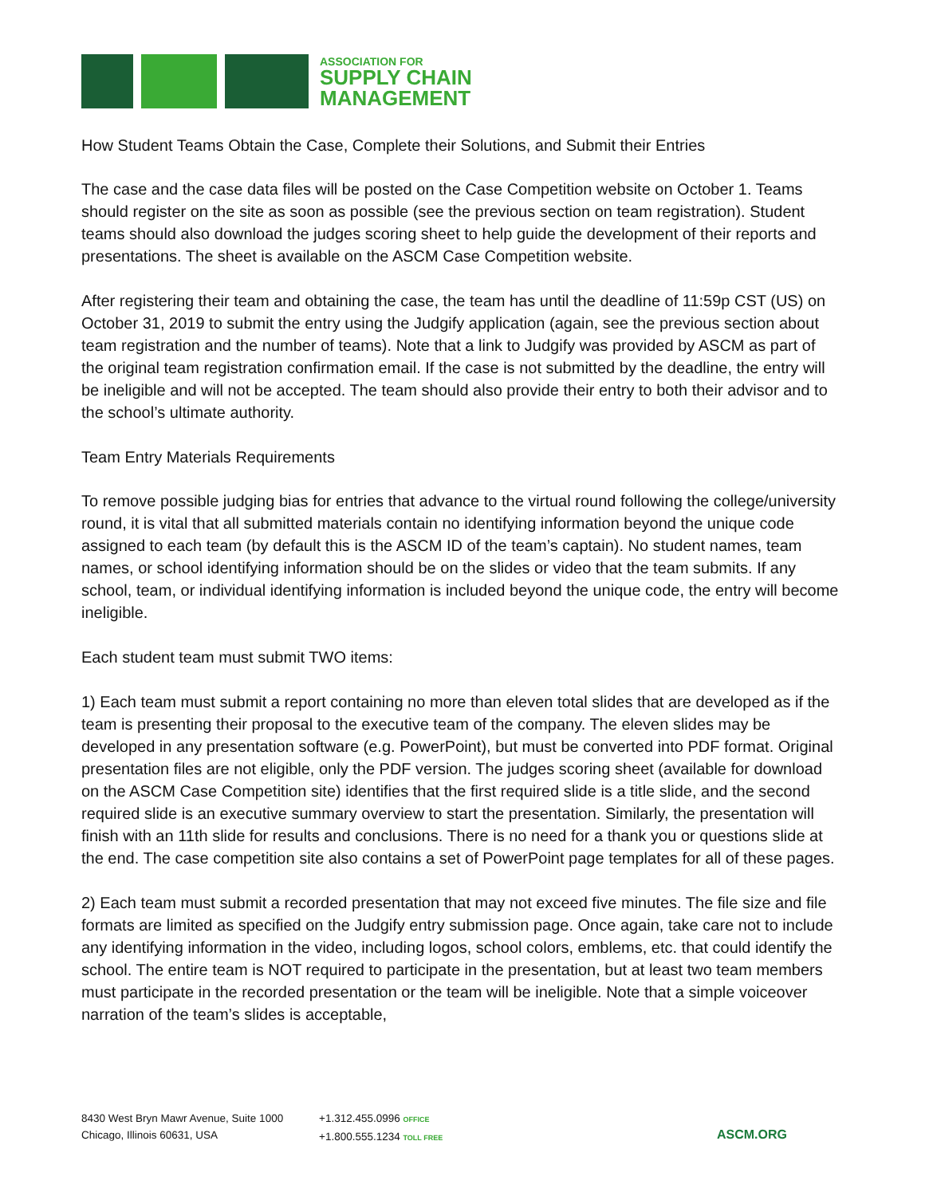ASSOCIATION FOR
SUPPLY CHAIN
MANAGEMENT
How Student Teams Obtain the Case, Complete their Solutions, and Submit their Entries
The case and the case data files will be posted on the Case Competition website on October 1. Teams should register on the site as soon as possible (see the previous section on team registration). Student teams should also download the judges scoring sheet to help guide the development of their reports and presentations. The sheet is available on the ASCM Case Competition website.
After registering their team and obtaining the case, the team has until the deadline of 11:59p CST (US) on October 31, 2019 to submit the entry using the Judgify application (again, see the previous section about team registration and the number of teams). Note that a link to Judgify was provided by ASCM as part of the original team registration confirmation email. If the case is not submitted by the deadline, the entry will be ineligible and will not be accepted. The team should also provide their entry to both their advisor and to the school’s ultimate authority.
Team Entry Materials Requirements
To remove possible judging bias for entries that advance to the virtual round following the college/university round, it is vital that all submitted materials contain no identifying information beyond the unique code assigned to each team (by default this is the ASCM ID of the team’s captain). No student names, team names, or school identifying information should be on the slides or video that the team submits. If any school, team, or individual identifying information is included beyond the unique code, the entry will become ineligible.
Each student team must submit TWO items:
1) Each team must submit a report containing no more than eleven total slides that are developed as if the team is presenting their proposal to the executive team of the company. The eleven slides may be developed in any presentation software (e.g. PowerPoint), but must be converted into PDF format. Original presentation files are not eligible, only the PDF version. The judges scoring sheet (available for download on the ASCM Case Competition site) identifies that the first required slide is a title slide, and the second required slide is an executive summary overview to start the presentation. Similarly, the presentation will finish with an 11th slide for results and conclusions. There is no need for a thank you or questions slide at the end. The case competition site also contains a set of PowerPoint page templates for all of these pages.
2) Each team must submit a recorded presentation that may not exceed five minutes. The file size and file formats are limited as specified on the Judgify entry submission page. Once again, take care not to include any identifying information in the video, including logos, school colors, emblems, etc. that could identify the school. The entire team is NOT required to participate in the presentation, but at least two team members must participate in the recorded presentation or the team will be ineligible. Note that a simple voiceover narration of the team’s slides is acceptable,
8430 West Bryn Mawr Avenue, Suite 1000
Chicago, Illinois 60631, USA
+1.312.455.0996 OFFICE
+1.800.555.1234 TOLL FREE
ASCM.ORG